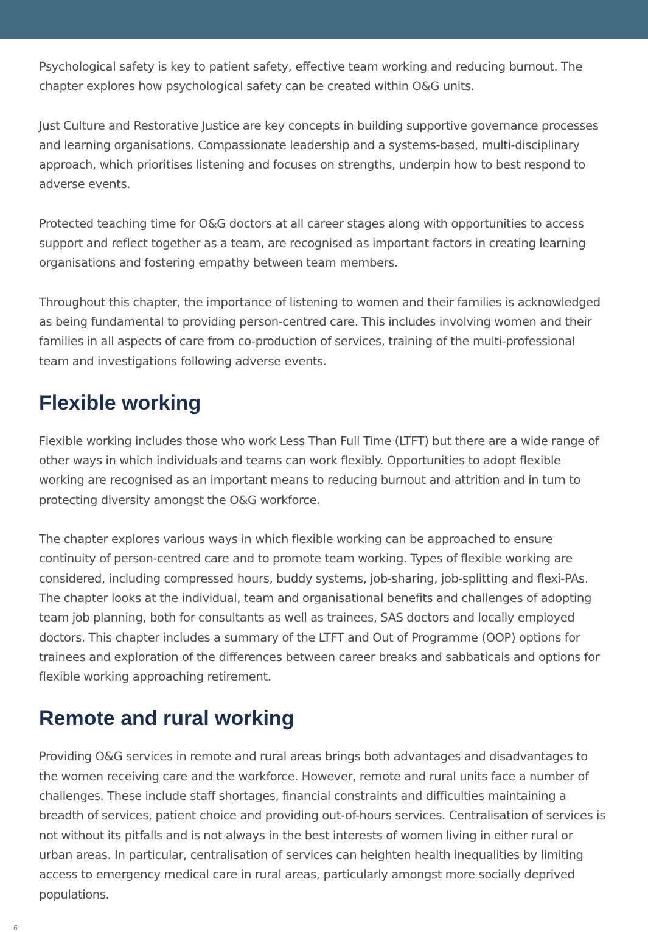Psychological safety is key to patient safety, effective team working and reducing burnout. The chapter explores how psychological safety can be created within O&G units.
Just Culture and Restorative Justice are key concepts in building supportive governance processes and learning organisations. Compassionate leadership and a systems-based, multi-disciplinary approach, which prioritises listening and focuses on strengths, underpin how to best respond to adverse events.
Protected teaching time for O&G doctors at all career stages along with opportunities to access support and reflect together as a team, are recognised as important factors in creating learning organisations and fostering empathy between team members.
Throughout this chapter, the importance of listening to women and their families is acknowledged as being fundamental to providing person-centred care. This includes involving women and their families in all aspects of care from co-production of services, training of the multi-professional team and investigations following adverse events.
Flexible working
Flexible working includes those who work Less Than Full Time (LTFT) but there are a wide range of other ways in which individuals and teams can work flexibly. Opportunities to adopt flexible working are recognised as an important means to reducing burnout and attrition and in turn to protecting diversity amongst the O&G workforce.
The chapter explores various ways in which flexible working can be approached to ensure continuity of person-centred care and to promote team working. Types of flexible working are considered, including compressed hours, buddy systems, job-sharing, job-splitting and flexi-PAs. The chapter looks at the individual, team and organisational benefits and challenges of adopting team job planning, both for consultants as well as trainees, SAS doctors and locally employed doctors. This chapter includes a summary of the LTFT and Out of Programme (OOP) options for trainees and exploration of the differences between career breaks and sabbaticals and options for flexible working approaching retirement.
Remote and rural working
Providing O&G services in remote and rural areas brings both advantages and disadvantages to the women receiving care and the workforce. However, remote and rural units face a number of challenges. These include staff shortages, financial constraints and difficulties maintaining a breadth of services, patient choice and providing out-of-hours services. Centralisation of services is not without its pitfalls and is not always in the best interests of women living in either rural or urban areas. In particular, centralisation of services can heighten health inequalities by limiting access to emergency medical care in rural areas, particularly amongst more socially deprived populations.
6